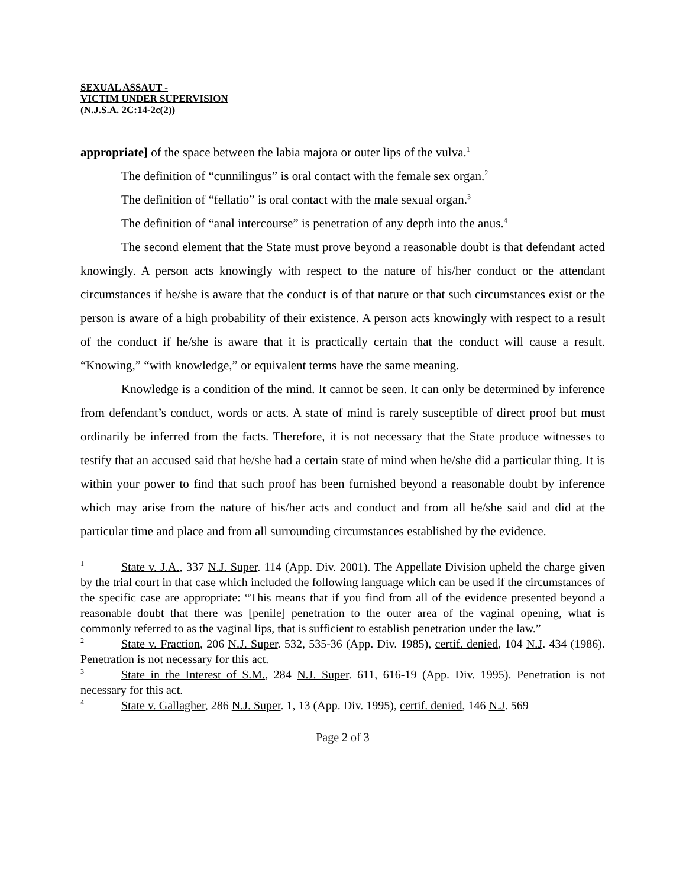SEXUAL ASSAUT -
VICTIM UNDER SUPERVISION
(N.J.S.A. 2C:14-2c(2))
appropriate] of the space between the labia majora or outer lips of the vulva.<sup>1</sup>
The definition of “cunnilingus” is oral contact with the female sex organ.<sup>2</sup>
The definition of “fellatio” is oral contact with the male sexual organ.<sup>3</sup>
The definition of “anal intercourse” is penetration of any depth into the anus.<sup>4</sup>
The second element that the State must prove beyond a reasonable doubt is that defendant acted knowingly. A person acts knowingly with respect to the nature of his/her conduct or the attendant circumstances if he/she is aware that the conduct is of that nature or that such circumstances exist or the person is aware of a high probability of their existence. A person acts knowingly with respect to a result of the conduct if he/she is aware that it is practically certain that the conduct will cause a result. “Knowing,” “with knowledge,” or equivalent terms have the same meaning.
Knowledge is a condition of the mind. It cannot be seen. It can only be determined by inference from defendant’s conduct, words or acts. A state of mind is rarely susceptible of direct proof but must ordinarily be inferred from the facts. Therefore, it is not necessary that the State produce witnesses to testify that an accused said that he/she had a certain state of mind when he/she did a particular thing. It is within your power to find that such proof has been furnished beyond a reasonable doubt by inference which may arise from the nature of his/her acts and conduct and from all he/she said and did at the particular time and place and from all surrounding circumstances established by the evidence.
<sup>1</sup> State v. J.A., 337 N.J. Super. 114 (App. Div. 2001). The Appellate Division upheld the charge given by the trial court in that case which included the following language which can be used if the circumstances of the specific case are appropriate: “This means that if you find from all of the evidence presented beyond a reasonable doubt that there was [penile] penetration to the outer area of the vaginal opening, what is commonly referred to as the vaginal lips, that is sufficient to establish penetration under the law.”
<sup>2</sup> State v. Fraction, 206 N.J. Super. 532, 535-36 (App. Div. 1985), certif. denied, 104 N.J. 434 (1986). Penetration is not necessary for this act.
<sup>3</sup> State in the Interest of S.M., 284 N.J. Super. 611, 616-19 (App. Div. 1995). Penetration is not necessary for this act.
<sup>4</sup> State v. Gallagher, 286 N.J. Super. 1, 13 (App. Div. 1995), certif. denied, 146 N.J. 569
Page 2 of 3